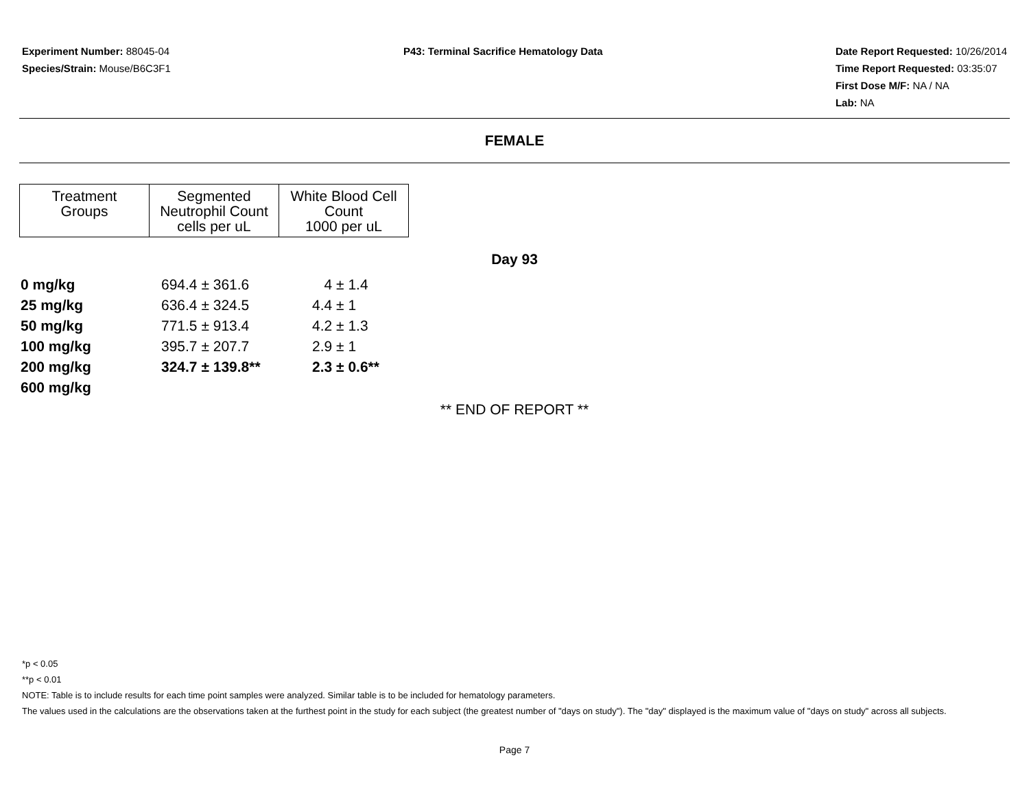Experiment Number: 88045-04
Species/Strain: Mouse/B6C3F1
P43: Terminal Sacrifice Hematology Data
Date Report Requested: 10/26/2014
Time Report Requested: 03:35:07
First Dose M/F: NA / NA
Lab: NA
FEMALE
| Treatment Groups | Segmented Neutrophil Count cells per uL | White Blood Cell Count 1000 per uL |
| --- | --- | --- |
Day 93
| 0 mg/kg | 694.4 ± 361.6 | 4 ± 1.4 |
| 25 mg/kg | 636.4 ± 324.5 | 4.4 ± 1 |
| 50 mg/kg | 771.5 ± 913.4 | 4.2 ± 1.3 |
| 100 mg/kg | 395.7 ± 207.7 | 2.9 ± 1 |
| 200 mg/kg | 324.7 ± 139.8** | 2.3 ± 0.6** |
| 600 mg/kg | | |
** END OF REPORT **
*p < 0.05
**p < 0.01
NOTE: Table is to include results for each time point samples were analyzed. Similar table is to be included for hematology parameters.
The values used in the calculations are the observations taken at the furthest point in the study for each subject (the greatest number of "days on study"). The "day" displayed is the maximum value of "days on study" across all subjects.
Page 7